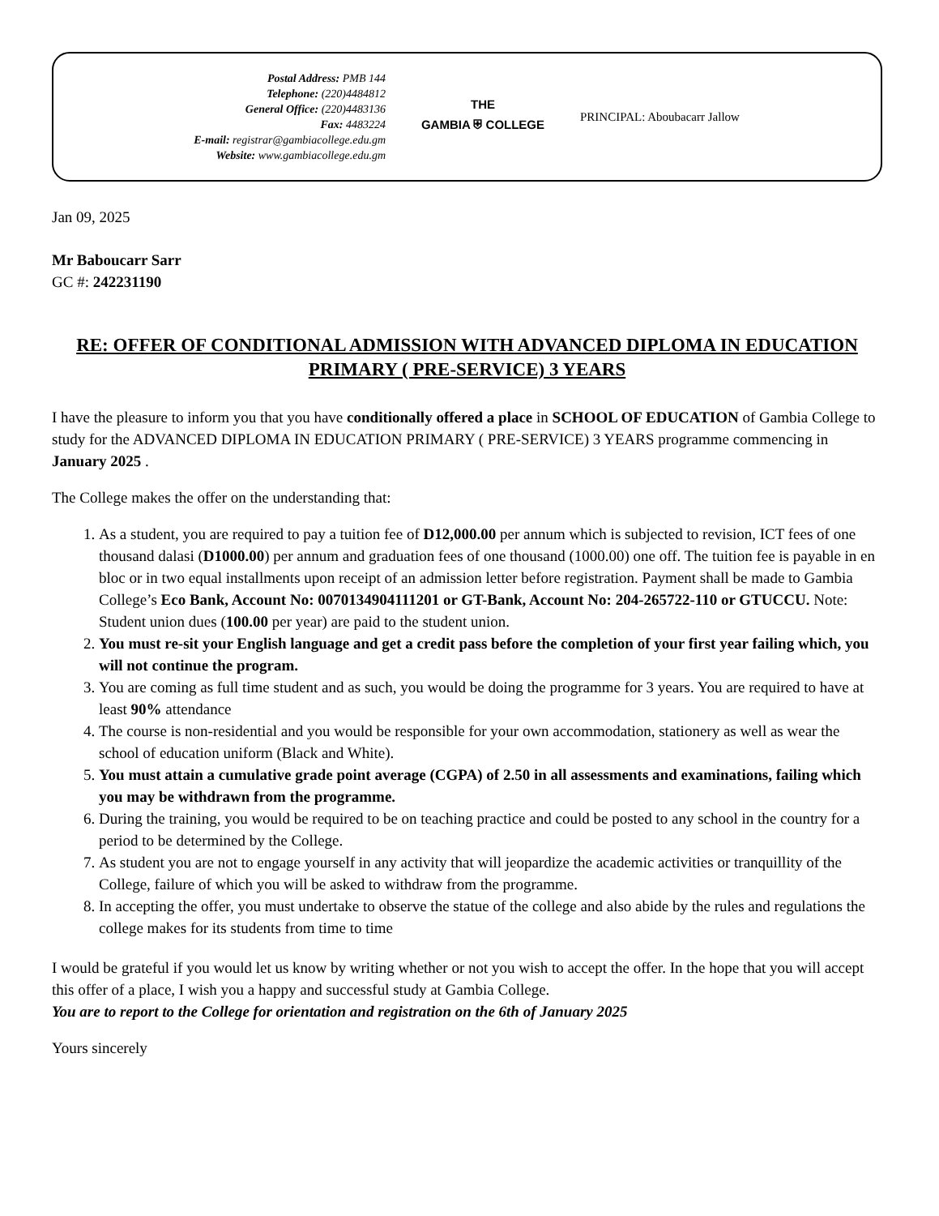Postal Address: PMB 144
Telephone: (220)4484812
General Office: (220)4483136
Fax: 4483224
E-mail: registrar@gambiacollege.edu.gm
Website: www.gambiacollege.edu.gm
THE
GAMBIA ⛨ COLLEGE
PRINCIPAL: Aboubacarr Jallow
Jan 09, 2025
Mr Baboucarr Sarr
GC #: 242231190
RE: OFFER OF CONDITIONAL ADMISSION WITH ADVANCED DIPLOMA IN EDUCATION PRIMARY ( PRE-SERVICE) 3 YEARS
I have the pleasure to inform you that you have conditionally offered a place in SCHOOL OF EDUCATION of Gambia College to study for the ADVANCED DIPLOMA IN EDUCATION PRIMARY ( PRE-SERVICE) 3 YEARS programme commencing in January 2025 .
The College makes the offer on the understanding that:
1. As a student, you are required to pay a tuition fee of D12,000.00 per annum which is subjected to revision, ICT fees of one thousand dalasi (D1000.00) per annum and graduation fees of one thousand (1000.00) one off. The tuition fee is payable in en bloc or in two equal installments upon receipt of an admission letter before registration. Payment shall be made to Gambia College’s Eco Bank, Account No: 0070134904111201 or GT-Bank, Account No: 204-265722-110 or GTUCCU. Note: Student union dues (100.00 per year) are paid to the student union.
2. You must re-sit your English language and get a credit pass before the completion of your first year failing which, you will not continue the program.
3. You are coming as full time student and as such, you would be doing the programme for 3 years. You are required to have at least 90% attendance
4. The course is non-residential and you would be responsible for your own accommodation, stationery as well as wear the school of education uniform (Black and White).
5. You must attain a cumulative grade point average (CGPA) of 2.50 in all assessments and examinations, failing which you may be withdrawn from the programme.
6. During the training, you would be required to be on teaching practice and could be posted to any school in the country for a period to be determined by the College.
7. As student you are not to engage yourself in any activity that will jeopardize the academic activities or tranquillity of the College, failure of which you will be asked to withdraw from the programme.
8. In accepting the offer, you must undertake to observe the statue of the college and also abide by the rules and regulations the college makes for its students from time to time
I would be grateful if you would let us know by writing whether or not you wish to accept the offer. In the hope that you will accept this offer of a place, I wish you a happy and successful study at Gambia College.
You are to report to the College for orientation and registration on the 6th of January 2025
Yours sincerely